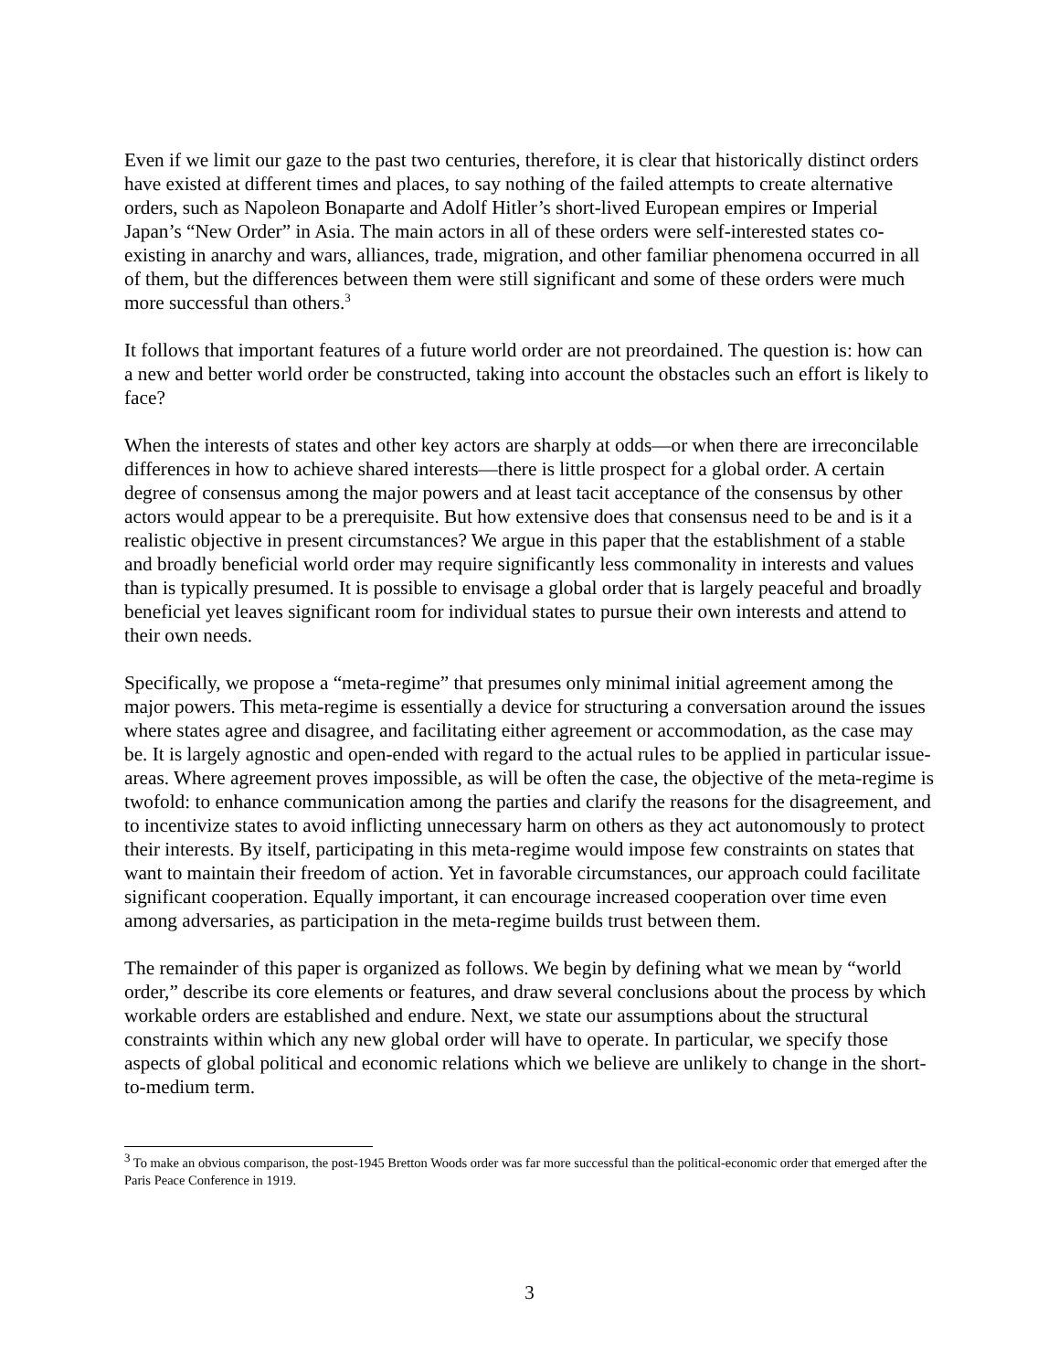Even if we limit our gaze to the past two centuries, therefore, it is clear that historically distinct orders have existed at different times and places, to say nothing of the failed attempts to create alternative orders, such as Napoleon Bonaparte and Adolf Hitler’s short-lived European empires or Imperial Japan’s “New Order” in Asia. The main actors in all of these orders were self-interested states co-existing in anarchy and wars, alliances, trade, migration, and other familiar phenomena occurred in all of them, but the differences between them were still significant and some of these orders were much more successful than others.<sup>3</sup>
It follows that important features of a future world order are not preordained. The question is: how can a new and better world order be constructed, taking into account the obstacles such an effort is likely to face?
When the interests of states and other key actors are sharply at odds—or when there are irreconcilable differences in how to achieve shared interests—there is little prospect for a global order. A certain degree of consensus among the major powers and at least tacit acceptance of the consensus by other actors would appear to be a prerequisite. But how extensive does that consensus need to be and is it a realistic objective in present circumstances? We argue in this paper that the establishment of a stable and broadly beneficial world order may require significantly less commonality in interests and values than is typically presumed. It is possible to envisage a global order that is largely peaceful and broadly beneficial yet leaves significant room for individual states to pursue their own interests and attend to their own needs.
Specifically, we propose a “meta-regime” that presumes only minimal initial agreement among the major powers. This meta-regime is essentially a device for structuring a conversation around the issues where states agree and disagree, and facilitating either agreement or accommodation, as the case may be. It is largely agnostic and open-ended with regard to the actual rules to be applied in particular issue-areas. Where agreement proves impossible, as will be often the case, the objective of the meta-regime is twofold: to enhance communication among the parties and clarify the reasons for the disagreement, and to incentivize states to avoid inflicting unnecessary harm on others as they act autonomously to protect their interests. By itself, participating in this meta-regime would impose few constraints on states that want to maintain their freedom of action. Yet in favorable circumstances, our approach could facilitate significant cooperation. Equally important, it can encourage increased cooperation over time even among adversaries, as participation in the meta-regime builds trust between them.
The remainder of this paper is organized as follows. We begin by defining what we mean by “world order,” describe its core elements or features, and draw several conclusions about the process by which workable orders are established and endure. Next, we state our assumptions about the structural constraints within which any new global order will have to operate. In particular, we specify those aspects of global political and economic relations which we believe are unlikely to change in the short-to-medium term.
<sup>3</sup> To make an obvious comparison, the post-1945 Bretton Woods order was far more successful than the political-economic order that emerged after the Paris Peace Conference in 1919.
3